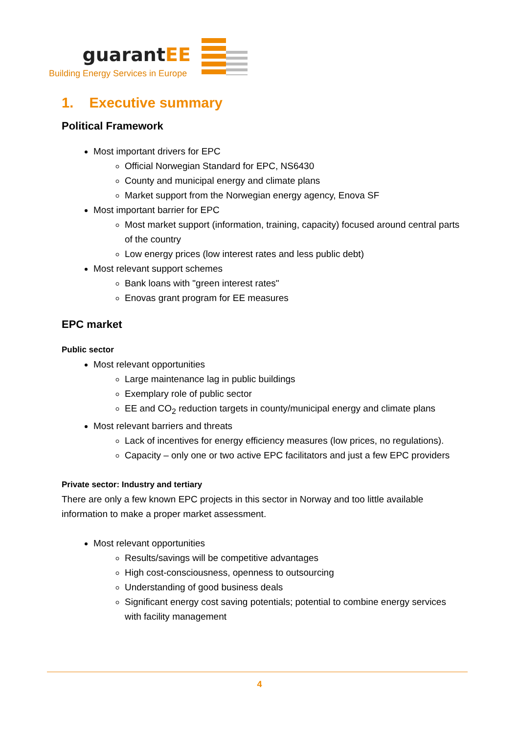guarantEE
Building Energy Services in Europe
1. Executive summary
Political Framework
Most important drivers for EPC
Official Norwegian Standard for EPC, NS6430
County and municipal energy and climate plans
Market support from the Norwegian energy agency, Enova SF
Most important barrier for EPC
Most market support (information, training, capacity) focused around central parts of the country
Low energy prices (low interest rates and less public debt)
Most relevant support schemes
Bank loans with "green interest rates"
Enovas grant program for EE measures
EPC market
Public sector
Most relevant opportunities
Large maintenance lag in public buildings
Exemplary role of public sector
EE and CO<sub>2</sub> reduction targets in county/municipal energy and climate plans
Most relevant barriers and threats
Lack of incentives for energy efficiency measures (low prices, no regulations).
Capacity – only one or two active EPC facilitators and just a few EPC providers
Private sector: Industry and tertiary
There are only a few known EPC projects in this sector in Norway and too little available information to make a proper market assessment.
Most relevant opportunities
Results/savings will be competitive advantages
High cost-consciousness, openness to outsourcing
Understanding of good business deals
Significant energy cost saving potentials; potential to combine energy services with facility management
4